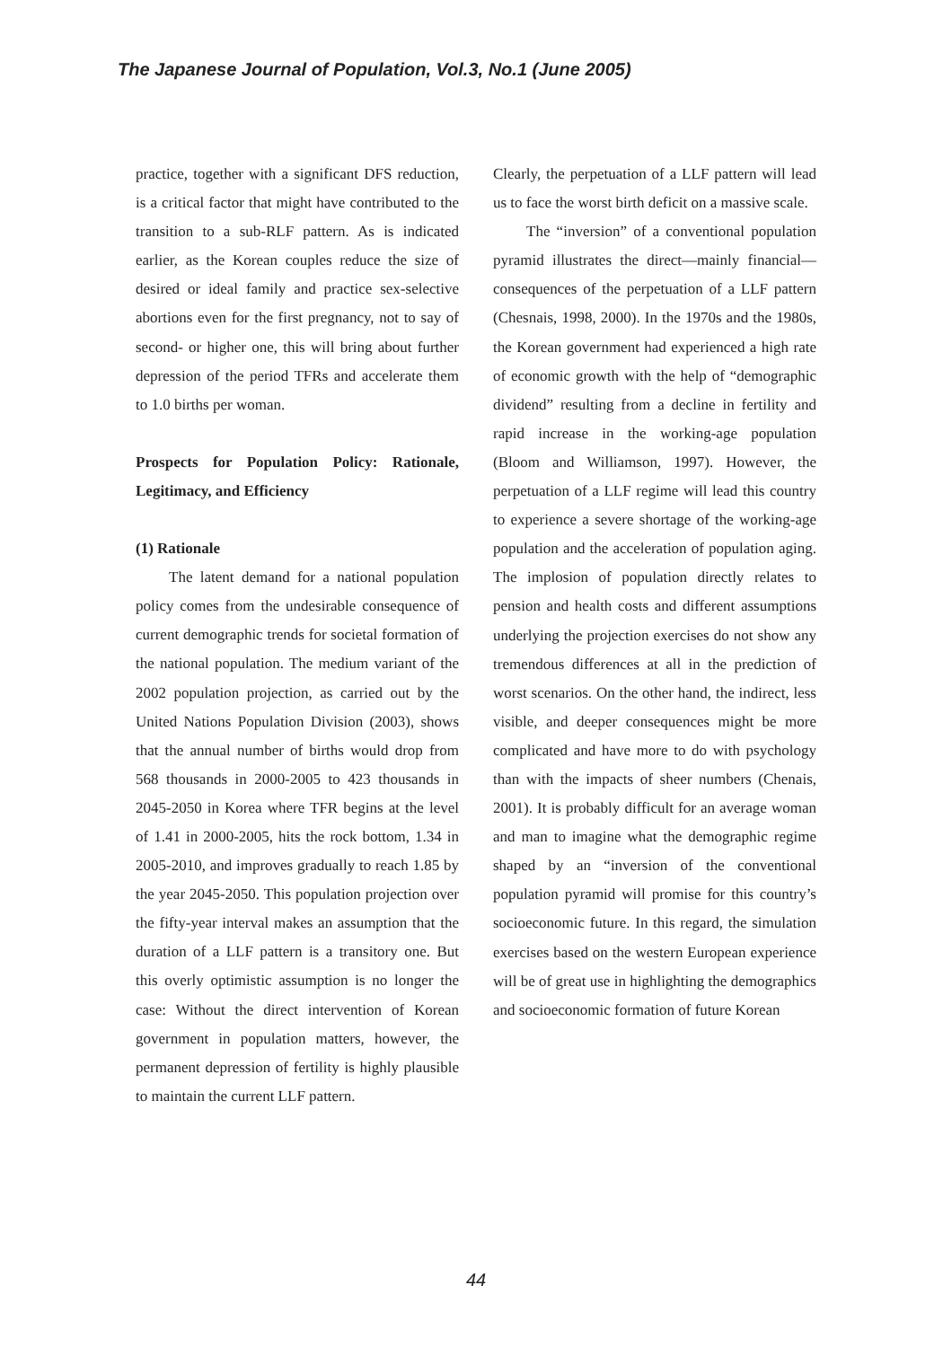The Japanese Journal of Population, Vol.3, No.1 (June 2005)
practice, together with a significant DFS reduction, is a critical factor that might have contributed to the transition to a sub-RLF pattern. As is indicated earlier, as the Korean couples reduce the size of desired or ideal family and practice sex-selective abortions even for the first pregnancy, not to say of second- or higher one, this will bring about further depression of the period TFRs and accelerate them to 1.0 births per woman.
Prospects for Population Policy: Rationale, Legitimacy, and Efficiency
(1) Rationale
The latent demand for a national population policy comes from the undesirable consequence of current demographic trends for societal formation of the national population. The medium variant of the 2002 population projection, as carried out by the United Nations Population Division (2003), shows that the annual number of births would drop from 568 thousands in 2000-2005 to 423 thousands in 2045-2050 in Korea where TFR begins at the level of 1.41 in 2000-2005, hits the rock bottom, 1.34 in 2005-2010, and improves gradually to reach 1.85 by the year 2045-2050. This population projection over the fifty-year interval makes an assumption that the duration of a LLF pattern is a transitory one. But this overly optimistic assumption is no longer the case: Without the direct intervention of Korean government in population matters, however, the permanent depression of fertility is highly plausible to maintain the current LLF pattern.
Clearly, the perpetuation of a LLF pattern will lead us to face the worst birth deficit on a massive scale.
The “inversion” of a conventional population pyramid illustrates the direct—mainly financial—consequences of the perpetuation of a LLF pattern (Chesnais, 1998, 2000). In the 1970s and the 1980s, the Korean government had experienced a high rate of economic growth with the help of “demographic dividend” resulting from a decline in fertility and rapid increase in the working-age population (Bloom and Williamson, 1997). However, the perpetuation of a LLF regime will lead this country to experience a severe shortage of the working-age population and the acceleration of population aging. The implosion of population directly relates to pension and health costs and different assumptions underlying the projection exercises do not show any tremendous differences at all in the prediction of worst scenarios. On the other hand, the indirect, less visible, and deeper consequences might be more complicated and have more to do with psychology than with the impacts of sheer numbers (Chenais, 2001). It is probably difficult for an average woman and man to imagine what the demographic regime shaped by an “inversion of the conventional population pyramid will promise for this country’s socioeconomic future. In this regard, the simulation exercises based on the western European experience will be of great use in highlighting the demographics and socioeconomic formation of future Korean
44